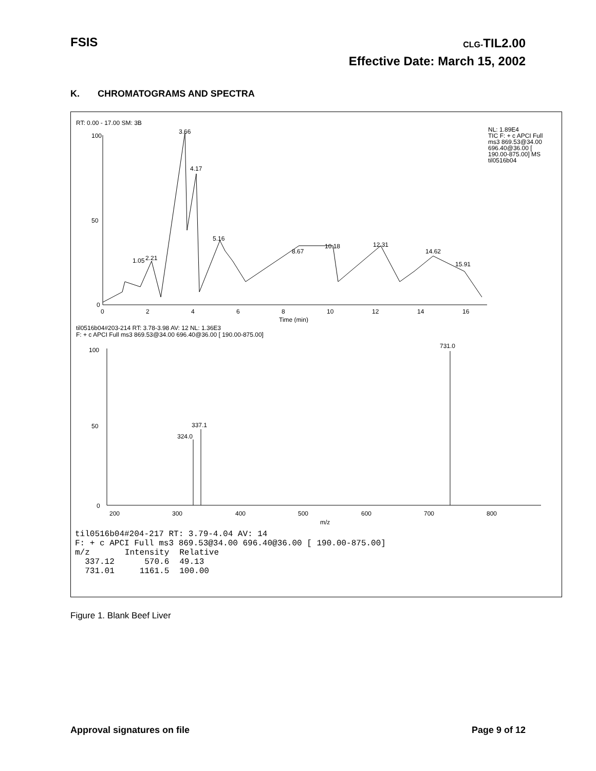FSIS CLG-TIL2.00
Effective Date: March 15, 2002
K. CHROMATOGRAMS AND SPECTRA
RT: 0.00 - 17.00 SM: 3B
NL: 1.89E4
TIC F: + c APCI Full
ms3 869.53@34.00
696.40@36.00 [
190.00-875.00] MS
til0516b04
3.66
4.17
5.16
8.67
10.18
12.31
14.62
1.05
2.21
15.91
100
50
0
0
2
4
6
8
10
12
14
16
Time (min)
til0516b04#203-214 RT: 3.78-3.98 AV: 12 NL: 1.36E3
F: + c APCI Full ms3 869.53@34.00 696.40@36.00 [ 190.00-875.00]
731.0
337.1
324.0
100
50
0
200
300
400
500
600
700
800
m/z
til0516b04#204-217 RT: 3.79-4.04 AV: 14
F: + c APCI Full ms3 869.53@34.00 696.40@36.00 [ 190.00-875.00]
| m/z | Intensity | Relative |
| --- | --- | --- |
| 337.12 | 570.6 | 49.13 |
| 731.01 | 1161.5 | 100.00 |
Figure 1. Blank Beef Liver
Approval signatures on file Page 9 of 12